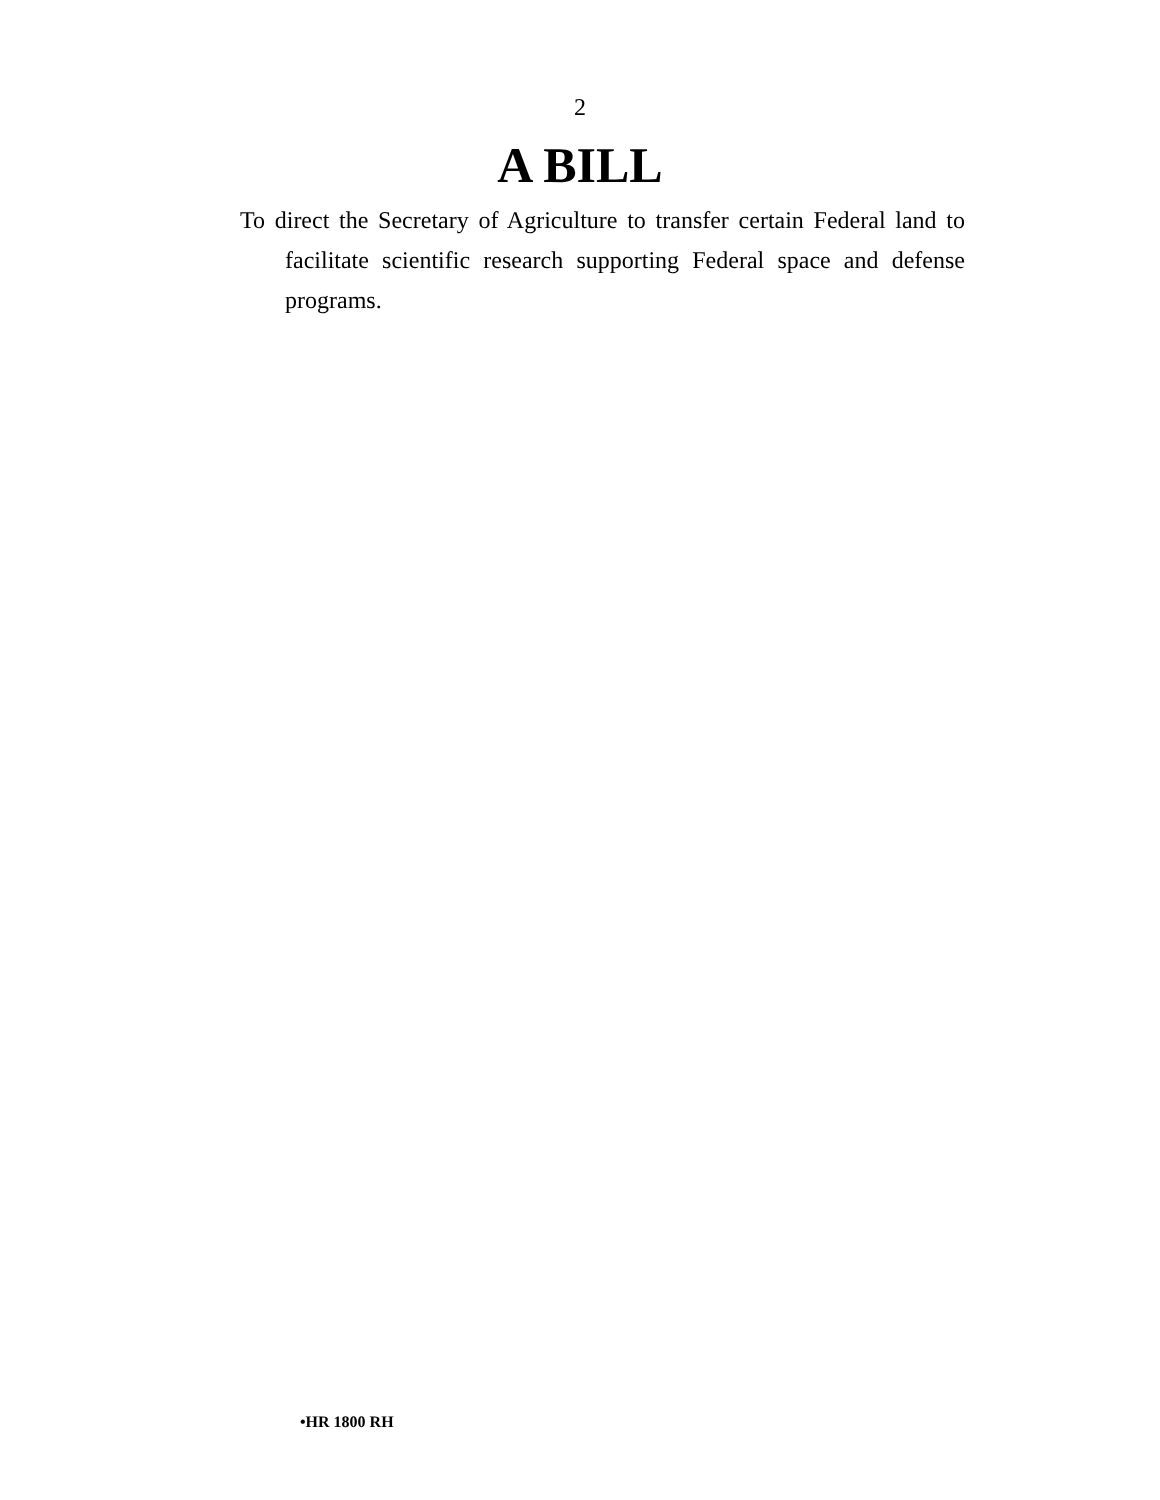2
A BILL
To direct the Secretary of Agriculture to transfer certain Federal land to facilitate scientific research supporting Federal space and defense programs.
•HR 1800 RH